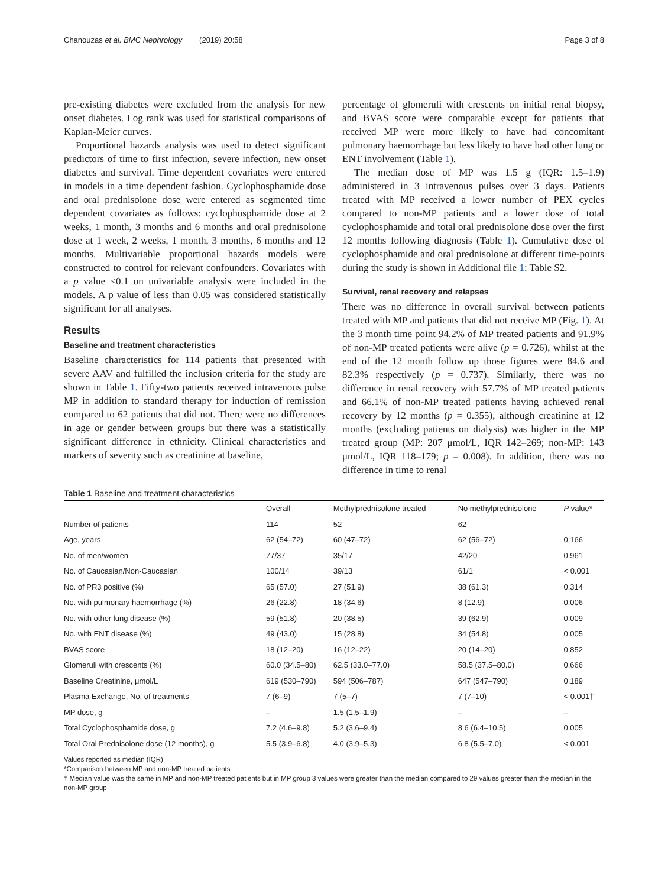Chanouzas et al. BMC Nephrology (2019) 20:58 Page 3 of 8
pre-existing diabetes were excluded from the analysis for new onset diabetes. Log rank was used for statistical comparisons of Kaplan-Meier curves.
Proportional hazards analysis was used to detect significant predictors of time to first infection, severe infection, new onset diabetes and survival. Time dependent covariates were entered in models in a time dependent fashion. Cyclophosphamide dose and oral prednisolone dose were entered as segmented time dependent covariates as follows: cyclophosphamide dose at 2 weeks, 1 month, 3 months and 6 months and oral prednisolone dose at 1 week, 2 weeks, 1 month, 3 months, 6 months and 12 months. Multivariable proportional hazards models were constructed to control for relevant confounders. Covariates with a p value ≤0.1 on univariable analysis were included in the models. A p value of less than 0.05 was considered statistically significant for all analyses.
Results
Baseline and treatment characteristics
Baseline characteristics for 114 patients that presented with severe AAV and fulfilled the inclusion criteria for the study are shown in Table 1. Fifty-two patients received intravenous pulse MP in addition to standard therapy for induction of remission compared to 62 patients that did not. There were no differences in age or gender between groups but there was a statistically significant difference in ethnicity. Clinical characteristics and markers of severity such as creatinine at baseline,
percentage of glomeruli with crescents on initial renal biopsy, and BVAS score were comparable except for patients that received MP were more likely to have had concomitant pulmonary haemorrhage but less likely to have had other lung or ENT involvement (Table 1).
The median dose of MP was 1.5 g (IQR: 1.5–1.9) administered in 3 intravenous pulses over 3 days. Patients treated with MP received a lower number of PEX cycles compared to non-MP patients and a lower dose of total cyclophosphamide and total oral prednisolone dose over the first 12 months following diagnosis (Table 1). Cumulative dose of cyclophosphamide and oral prednisolone at different time-points during the study is shown in Additional file 1: Table S2.
Survival, renal recovery and relapses
There was no difference in overall survival between patients treated with MP and patients that did not receive MP (Fig. 1). At the 3 month time point 94.2% of MP treated patients and 91.9% of non-MP treated patients were alive (p = 0.726), whilst at the end of the 12 month follow up those figures were 84.6 and 82.3% respectively (p = 0.737). Similarly, there was no difference in renal recovery with 57.7% of MP treated patients and 66.1% of non-MP treated patients having achieved renal recovery by 12 months (p = 0.355), although creatinine at 12 months (excluding patients on dialysis) was higher in the MP treated group (MP: 207 μmol/L, IQR 142–269; non-MP: 143 μmol/L, IQR 118–179; p = 0.008). In addition, there was no difference in time to renal
Table 1 Baseline and treatment characteristics
| | Overall | Methylprednisolone treated | No methylprednisolone | P value* |
| --- | --- | --- | --- | --- |
| Number of patients | 114 | 52 | 62 | |
| Age, years | 62 (54–72) | 60 (47–72) | 62 (56–72) | 0.166 |
| No. of men/women | 77/37 | 35/17 | 42/20 | 0.961 |
| No. of Caucasian/Non-Caucasian | 100/14 | 39/13 | 61/1 | < 0.001 |
| No. of PR3 positive (%) | 65 (57.0) | 27 (51.9) | 38 (61.3) | 0.314 |
| No. with pulmonary haemorrhage (%) | 26 (22.8) | 18 (34.6) | 8 (12.9) | 0.006 |
| No. with other lung disease (%) | 59 (51.8) | 20 (38.5) | 39 (62.9) | 0.009 |
| No. with ENT disease (%) | 49 (43.0) | 15 (28.8) | 34 (54.8) | 0.005 |
| BVAS score | 18 (12–20) | 16 (12–22) | 20 (14–20) | 0.852 |
| Glomeruli with crescents (%) | 60.0 (34.5–80) | 62.5 (33.0–77.0) | 58.5 (37.5–80.0) | 0.666 |
| Baseline Creatinine, μmol/L | 619 (530–790) | 594 (506–787) | 647 (547–790) | 0.189 |
| Plasma Exchange, No. of treatments | 7 (6–9) | 7 (5–7) | 7 (7–10) | < 0.001† |
| MP dose, g | – | 1.5 (1.5–1.9) | – | – |
| Total Cyclophosphamide dose, g | 7.2 (4.6–9.8) | 5.2 (3.6–9.4) | 8.6 (6.4–10.5) | 0.005 |
| Total Oral Prednisolone dose (12 months), g | 5.5 (3.9–6.8) | 4.0 (3.9–5.3) | 6.8 (5.5–7.0) | < 0.001 |
Values reported as median (IQR)
*Comparison between MP and non-MP treated patients
† Median value was the same in MP and non-MP treated patients but in MP group 3 values were greater than the median compared to 29 values greater than the median in the non-MP group